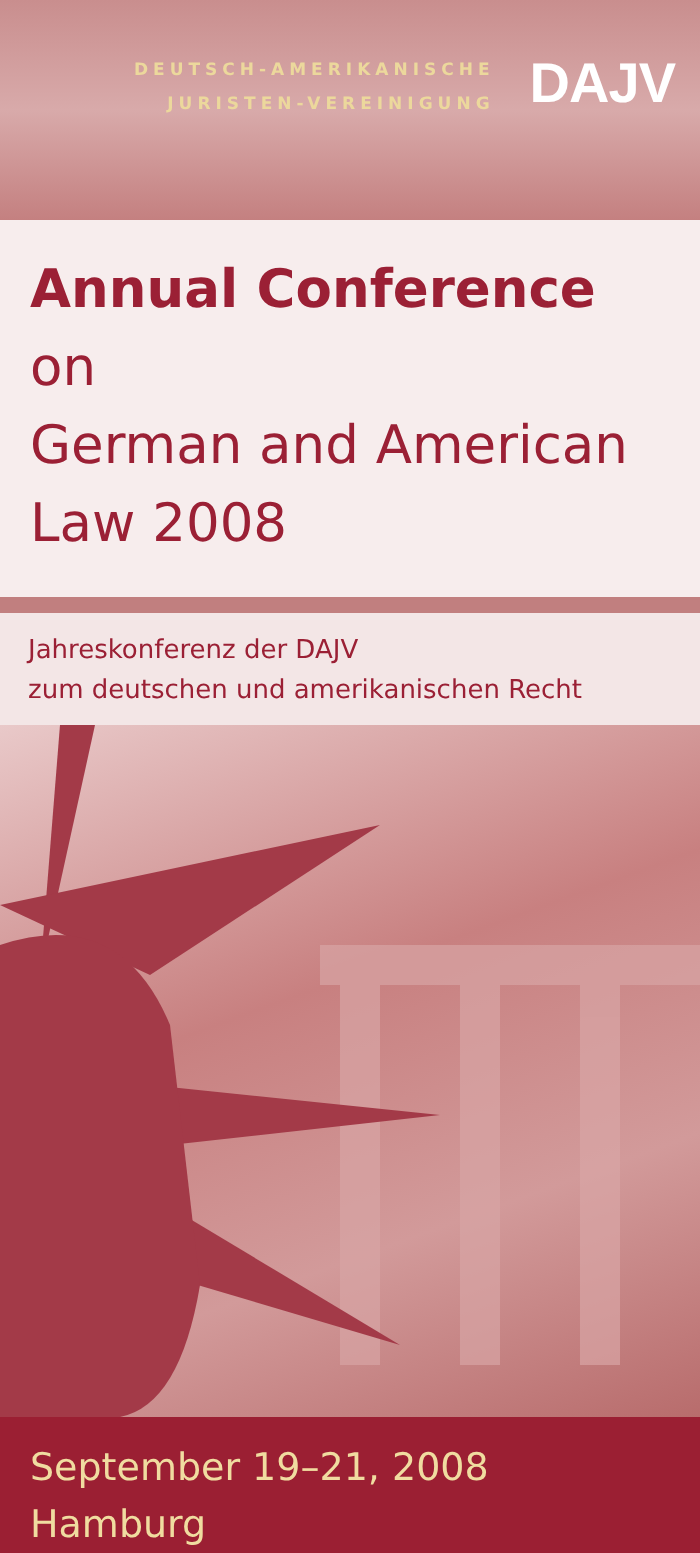DEUTSCH-AMERIKANISCHE
JURISTEN-VEREINIGUNG
DAJV
Annual Conference on
German and American
Law 2008
Jahreskonferenz der DAJV
zum deutschen und amerikanischen Recht
September 19–21, 2008
Hamburg